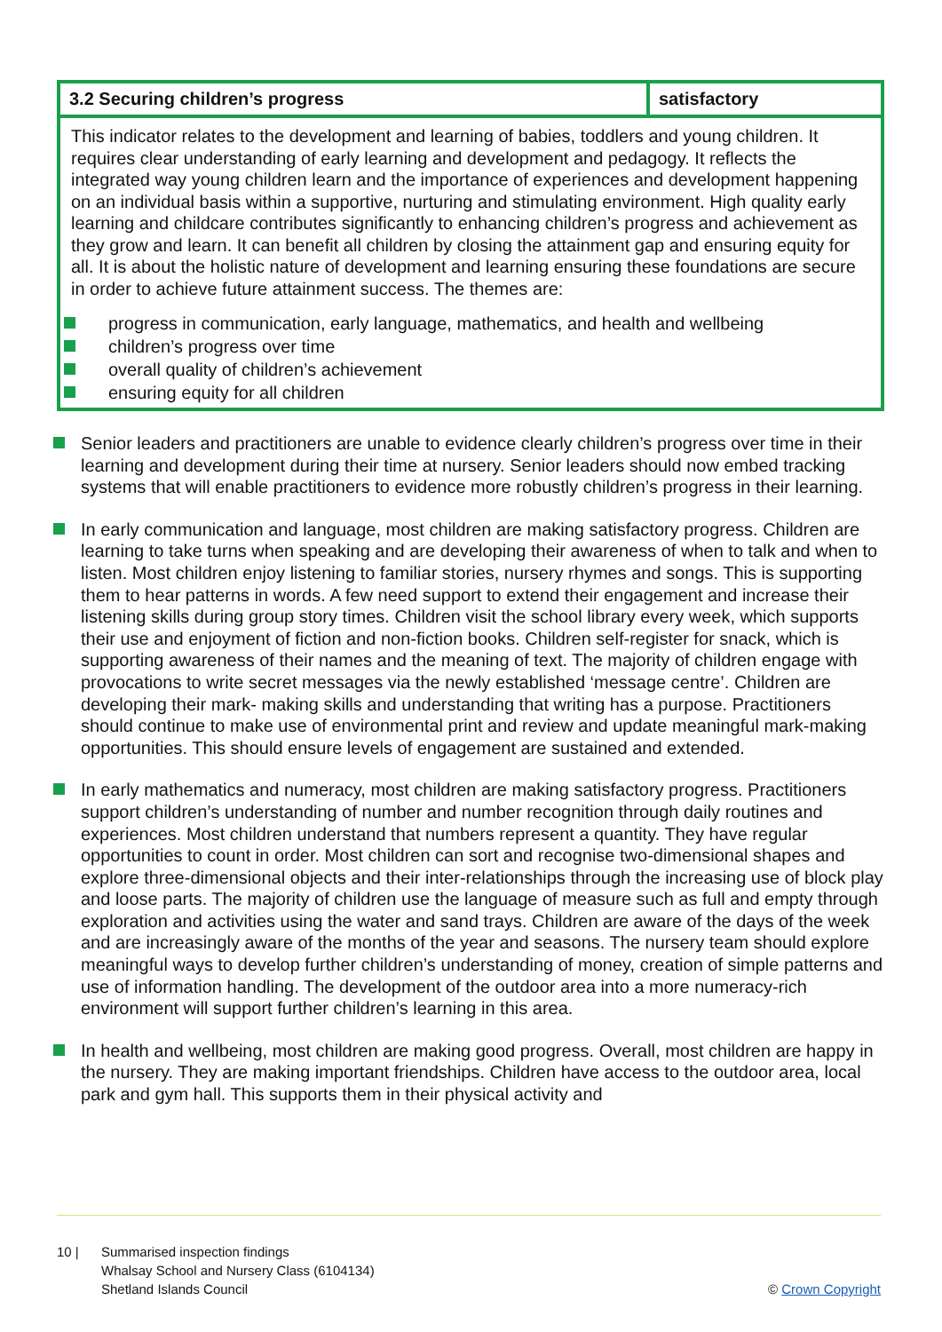| 3.2 Securing children’s progress | satisfactory |
| --- | --- |
| This indicator relates to the development and learning of babies, toddlers and young children. It requires clear understanding of early learning and development and pedagogy. It reflects the integrated way young children learn and the importance of experiences and development happening on an individual basis within a supportive, nurturing and stimulating environment. High quality early learning and childcare contributes significantly to enhancing children’s progress and achievement as they grow and learn. It can benefit all children by closing the attainment gap and ensuring equity for all. It is about the holistic nature of development and learning ensuring these foundations are secure in order to achieve future attainment success. The themes are: progress in communication, early language, mathematics, and health and wellbeing children’s progress over time overall quality of children’s achievement ensuring equity for all children | |
Senior leaders and practitioners are unable to evidence clearly children’s progress over time in their learning and development during their time at nursery. Senior leaders should now embed tracking systems that will enable practitioners to evidence more robustly children’s progress in their learning.
In early communication and language, most children are making satisfactory progress. Children are learning to take turns when speaking and are developing their awareness of when to talk and when to listen. Most children enjoy listening to familiar stories, nursery rhymes and songs. This is supporting them to hear patterns in words. A few need support to extend their engagement and increase their listening skills during group story times. Children visit the school library every week, which supports their use and enjoyment of fiction and non-fiction books. Children self-register for snack, which is supporting awareness of their names and the meaning of text. The majority of children engage with provocations to write secret messages via the newly established ‘message centre’. Children are developing their mark- making skills and understanding that writing has a purpose. Practitioners should continue to make use of environmental print and review and update meaningful mark-making opportunities. This should ensure levels of engagement are sustained and extended.
In early mathematics and numeracy, most children are making satisfactory progress. Practitioners support children’s understanding of number and number recognition through daily routines and experiences. Most children understand that numbers represent a quantity. They have regular opportunities to count in order. Most children can sort and recognise two-dimensional shapes and explore three-dimensional objects and their inter-relationships through the increasing use of block play and loose parts. The majority of children use the language of measure such as full and empty through exploration and activities using the water and sand trays. Children are aware of the days of the week and are increasingly aware of the months of the year and seasons. The nursery team should explore meaningful ways to develop further children’s understanding of money, creation of simple patterns and use of information handling. The development of the outdoor area into a more numeracy-rich environment will support further children’s learning in this area.
In health and wellbeing, most children are making good progress. Overall, most children are happy in the nursery. They are making important friendships. Children have access to the outdoor area, local park and gym hall. This supports them in their physical activity and
10 | Summarised inspection findings
Whalsay School and Nursery Class (6104134)
Shetland Islands Council
© Crown Copyright